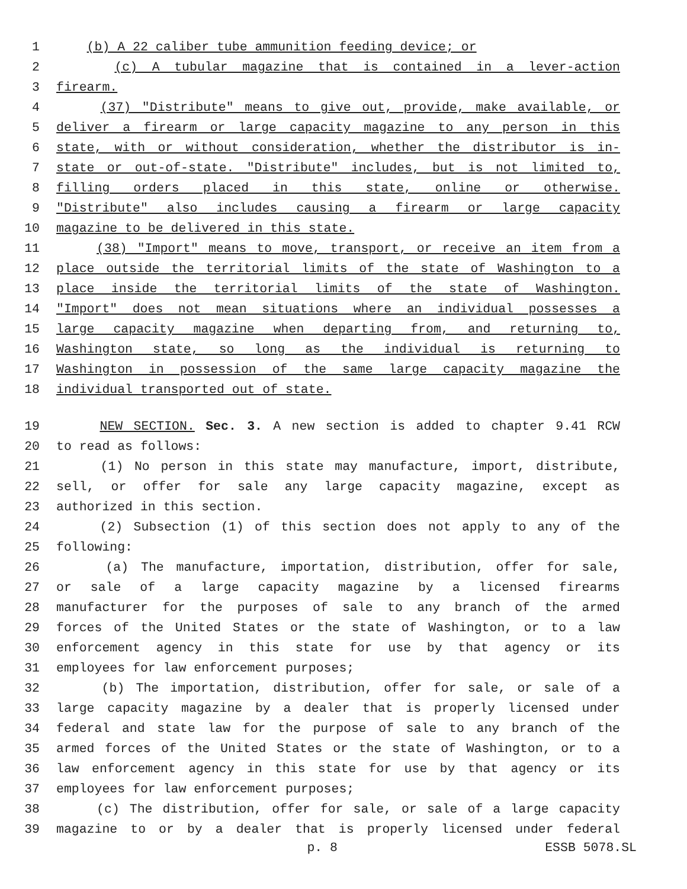1 (b) A 22 caliber tube ammunition feeding device; or
2 (c) A tubular magazine that is contained in a lever-action
3 firearm.
4 (37) "Distribute" means to give out, provide, make available, or
5 deliver a firearm or large capacity magazine to any person in this
6 state, with or without consideration, whether the distributor is in-
7 state or out-of-state. "Distribute" includes, but is not limited to,
8 filling orders placed in this state, online or otherwise.
9 "Distribute" also includes causing a firearm or large capacity
10 magazine to be delivered in this state.
11 (38) "Import" means to move, transport, or receive an item from a
12 place outside the territorial limits of the state of Washington to a
13 place inside the territorial limits of the state of Washington.
14 "Import" does not mean situations where an individual possesses a
15 large capacity magazine when departing from, and returning to,
16 Washington state, so long as the individual is returning to
17 Washington in possession of the same large capacity magazine the
18 individual transported out of state.
19 NEW SECTION. Sec. 3. A new section is added to chapter 9.41 RCW
20 to read as follows:
21 (1) No person in this state may manufacture, import, distribute,
22 sell, or offer for sale any large capacity magazine, except as
23 authorized in this section.
24 (2) Subsection (1) of this section does not apply to any of the
25 following:
26 (a) The manufacture, importation, distribution, offer for sale,
27 or sale of a large capacity magazine by a licensed firearms
28 manufacturer for the purposes of sale to any branch of the armed
29 forces of the United States or the state of Washington, or to a law
30 enforcement agency in this state for use by that agency or its
31 employees for law enforcement purposes;
32 (b) The importation, distribution, offer for sale, or sale of a
33 large capacity magazine by a dealer that is properly licensed under
34 federal and state law for the purpose of sale to any branch of the
35 armed forces of the United States or the state of Washington, or to a
36 law enforcement agency in this state for use by that agency or its
37 employees for law enforcement purposes;
38 (c) The distribution, offer for sale, or sale of a large capacity
39 magazine to or by a dealer that is properly licensed under federal
p. 8 ESSB 5078.SL